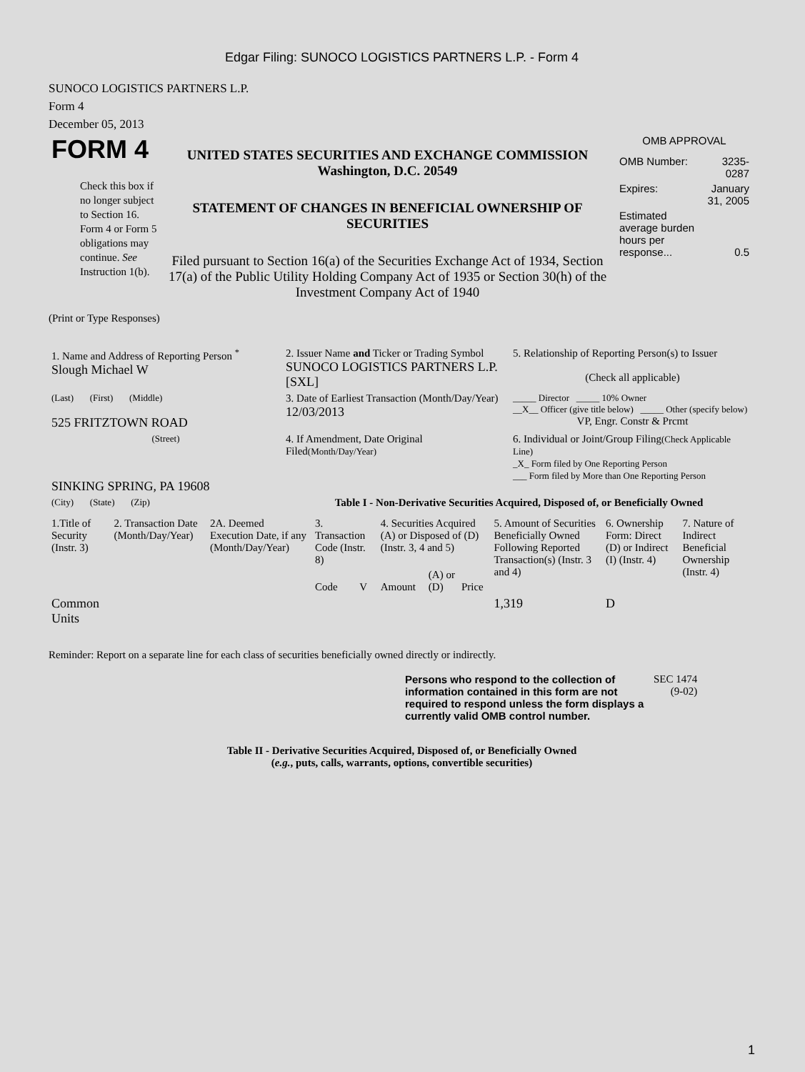Edgar Filing: SUNOCO LOGISTICS PARTNERS L.P. - Form 4
SUNOCO LOGISTICS PARTNERS L.P.
Form 4
December 05, 2013
| FORM 4 Check this box if no longer subject to Section 16. Form 4 or Form 5 obligations may continue. See Instruction 1(b). | UNITED STATES SECURITIES AND EXCHANGE COMMISSION Washington, D.C. 20549 STATEMENT OF CHANGES IN BENEFICIAL OWNERSHIP OF SECURITIES Filed pursuant to Section 16(a) of the Securities Exchange Act of 1934, Section 17(a) of the Public Utility Holding Company Act of 1935 or Section 30(h) of the Investment Company Act of 1940 | OMB APPROVAL / OMB Number: / 3235-0287 / / Expires: / January 31, 2005 / / Estimated average burden hours per response... / 0.5 / |
(Print or Type Responses)
| 1. Name and Address of Reporting Person <sup>*</sup> Slough Michael W | 2. Issuer Name and Ticker or Trading Symbol SUNOCO LOGISTICS PARTNERS L.P. [SXL] | 5. Relationship of Reporting Person(s) to Issuer (Check all applicable) |
| (Last) (First) (Middle) 525 FRITZTOWN ROAD | 3. Date of Earliest Transaction (Month/Day/Year) 12/03/2013 | _____ Director _____ 10% Owner __X__ Officer (give title below) _____ Other (specify below) VP, Engr. Constr & Prcmt |
| (Street) SINKING SPRING, PA 19608 | 4. If Amendment, Date Original Filed (Month/Day/Year) | 6. Individual or Joint/Group Filing (Check Applicable Line) _X_ Form filed by One Reporting Person ___ Form filed by More than One Reporting Person |
| (City) (State) (Zip) | Table I - Non-Derivative Securities Acquired, Disposed of, or Beneficially Owned | |
| 1.Title of Security (Instr. 3) | 2. Transaction Date (Month/Day/Year) | 2A. Deemed Execution Date, if any (Month/Day/Year) | 3. Transaction Code (Instr. 8) | | 4. Securities Acquired (A) or Disposed of (D) (Instr. 3, 4 and 5) | | | 5. Amount of Securities Beneficially Owned Following Reported Transaction(s) (Instr. 3 and 4) | 6. Ownership Form: Direct (D) or Indirect (I) (Instr. 4) | 7. Nature of Indirect Beneficial Ownership (Instr. 4) |
| --- | --- | --- | --- | --- | --- | --- | --- | --- | --- | --- |
| | | | Code | V | Amount | (A) or (D) | Price | | | |
| Common Units | | | | | | | | 1,319 | D | |
Reminder: Report on a separate line for each class of securities beneficially owned directly or indirectly.
| Persons who respond to the collection of information contained in this form are not required to respond unless the form displays a currently valid OMB control number. | SEC 1474 (9-02) |
Table II - Derivative Securities Acquired, Disposed of, or Beneficially Owned
(e.g., puts, calls, warrants, options, convertible securities)
1